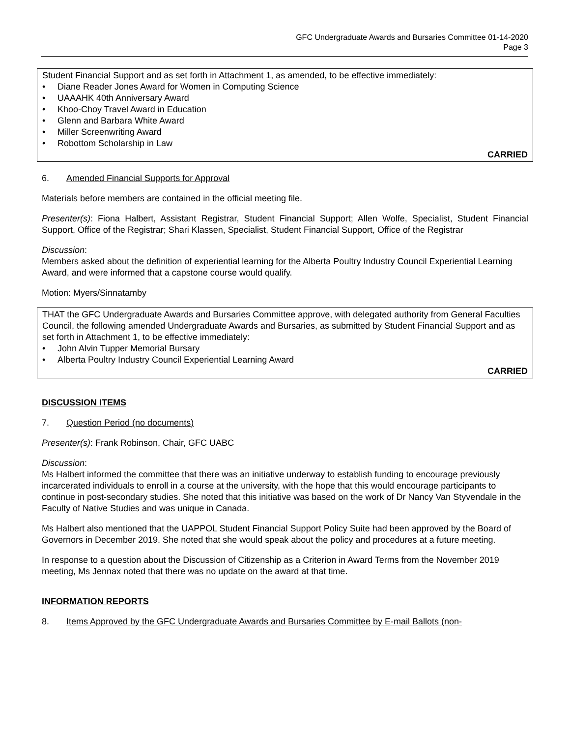GFC Undergraduate Awards and Bursaries Committee 01-14-2020
Page 3
Student Financial Support and as set forth in Attachment 1, as amended, to be effective immediately:
• Diane Reader Jones Award for Women in Computing Science
• UAAAHK 40th Anniversary Award
• Khoo-Choy Travel Award in Education
• Glenn and Barbara White Award
• Miller Screenwriting Award
• Robottom Scholarship in Law
CARRIED
6. Amended Financial Supports for Approval
Materials before members are contained in the official meeting file.
Presenter(s): Fiona Halbert, Assistant Registrar, Student Financial Support; Allen Wolfe, Specialist, Student Financial Support, Office of the Registrar; Shari Klassen, Specialist, Student Financial Support, Office of the Registrar
Discussion:
Members asked about the definition of experiential learning for the Alberta Poultry Industry Council Experiential Learning Award, and were informed that a capstone course would qualify.
Motion: Myers/Sinnatamby
THAT the GFC Undergraduate Awards and Bursaries Committee approve, with delegated authority from General Faculties Council, the following amended Undergraduate Awards and Bursaries, as submitted by Student Financial Support and as set forth in Attachment 1, to be effective immediately:
• John Alvin Tupper Memorial Bursary
• Alberta Poultry Industry Council Experiential Learning Award
CARRIED
DISCUSSION ITEMS
7. Question Period (no documents)
Presenter(s): Frank Robinson, Chair, GFC UABC
Discussion:
Ms Halbert informed the committee that there was an initiative underway to establish funding to encourage previously incarcerated individuals to enroll in a course at the university, with the hope that this would encourage participants to continue in post-secondary studies. She noted that this initiative was based on the work of Dr Nancy Van Styvendale in the Faculty of Native Studies and was unique in Canada.
Ms Halbert also mentioned that the UAPPOL Student Financial Support Policy Suite had been approved by the Board of Governors in December 2019. She noted that she would speak about the policy and procedures at a future meeting.
In response to a question about the Discussion of Citizenship as a Criterion in Award Terms from the November 2019 meeting, Ms Jennax noted that there was no update on the award at that time.
INFORMATION REPORTS
8. Items Approved by the GFC Undergraduate Awards and Bursaries Committee by E-mail Ballots (non-